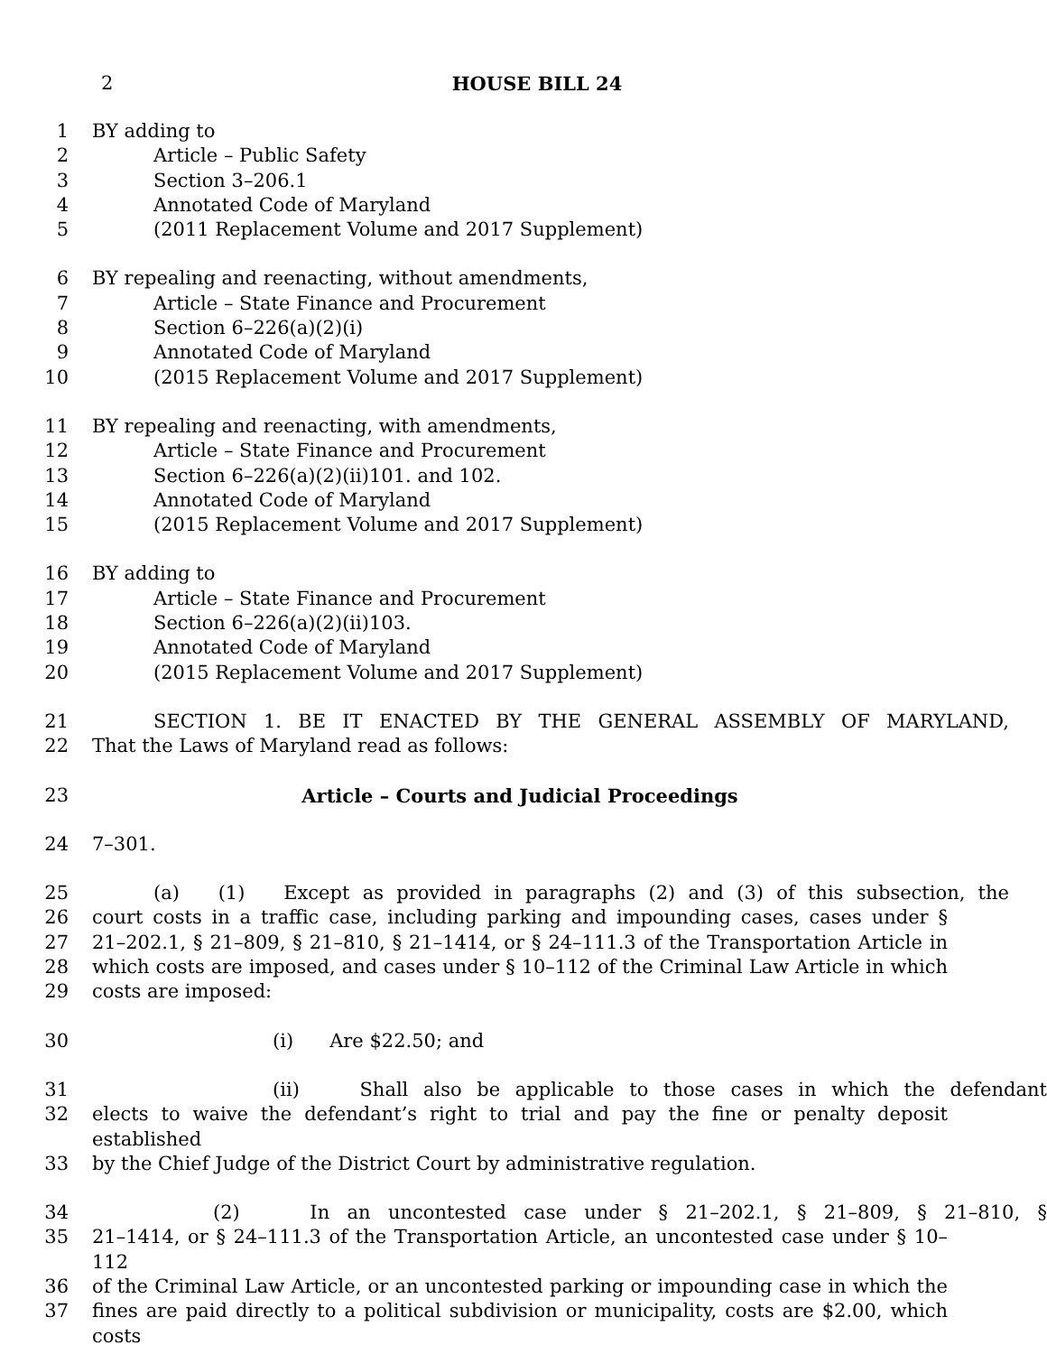2
HOUSE BILL 24
1 BY adding to
2 Article – Public Safety
3 Section 3–206.1
4 Annotated Code of Maryland
5 (2011 Replacement Volume and 2017 Supplement)
6 BY repealing and reenacting, without amendments,
7 Article – State Finance and Procurement
8 Section 6–226(a)(2)(i)
9 Annotated Code of Maryland
10 (2015 Replacement Volume and 2017 Supplement)
11 BY repealing and reenacting, with amendments,
12 Article – State Finance and Procurement
13 Section 6–226(a)(2)(ii)101. and 102.
14 Annotated Code of Maryland
15 (2015 Replacement Volume and 2017 Supplement)
16 BY adding to
17 Article – State Finance and Procurement
18 Section 6–226(a)(2)(ii)103.
19 Annotated Code of Maryland
20 (2015 Replacement Volume and 2017 Supplement)
21 SECTION 1. BE IT ENACTED BY THE GENERAL ASSEMBLY OF MARYLAND,
22 That the Laws of Maryland read as follows:
23 Article – Courts and Judicial Proceedings
24 7–301.
25 (a) (1) Except as provided in paragraphs (2) and (3) of this subsection, the
26 court costs in a traffic case, including parking and impounding cases, cases under §
27 21–202.1, § 21–809, § 21–810, § 21–1414, or § 24–111.3 of the Transportation Article in
28 which costs are imposed, and cases under § 10–112 of the Criminal Law Article in which
29 costs are imposed:
30 (i) Are $22.50; and
31 (ii) Shall also be applicable to those cases in which the defendant
32 elects to waive the defendant’s right to trial and pay the fine or penalty deposit established
33 by the Chief Judge of the District Court by administrative regulation.
34 (2) In an uncontested case under § 21–202.1, § 21–809, § 21–810, §
35 21–1414, or § 24–111.3 of the Transportation Article, an uncontested case under § 10–112
36 of the Criminal Law Article, or an uncontested parking or impounding case in which the
37 fines are paid directly to a political subdivision or municipality, costs are $2.00, which costs